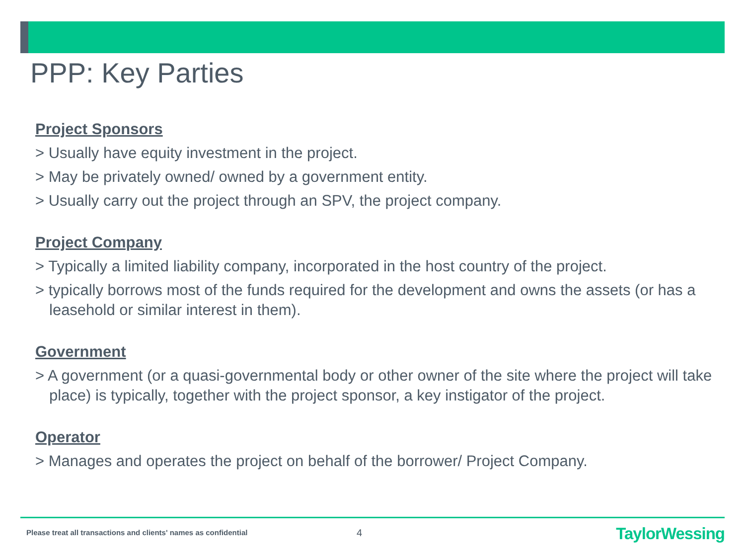PPP: Key Parties
Project Sponsors
> Usually have equity investment in the project.
> May be privately owned/ owned by a government entity.
> Usually carry out the project through an SPV, the project company.
Project Company
> Typically a limited liability company, incorporated in the host country of the project.
> typically borrows most of the funds required for the development and owns the assets (or has a leasehold or similar interest in them).
Government
> A government (or a quasi-governmental body or other owner of the site where the project will take place) is typically, together with the project sponsor, a key instigator of the project.
Operator
> Manages and operates the project on behalf of the borrower/ Project Company.
Please treat all transactions and clients' names as confidential
4 TaylorWessing